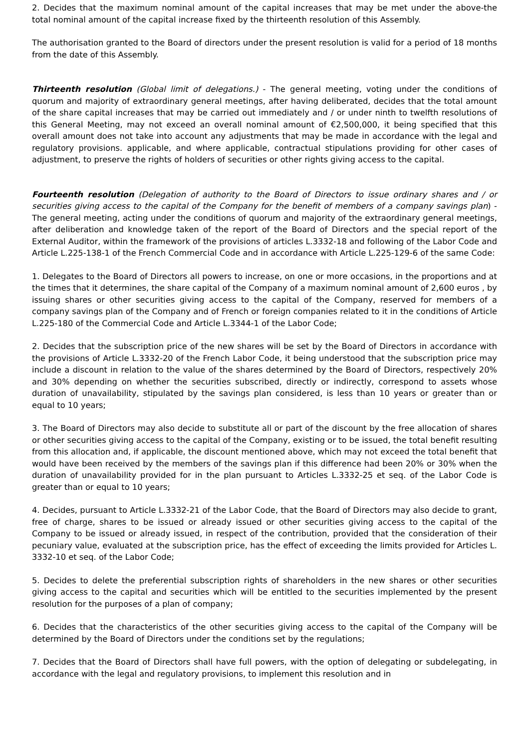2. Decides that the maximum nominal amount of the capital increases that may be met under the above-the total nominal amount of the capital increase fixed by the thirteenth resolution of this Assembly.
The authorisation granted to the Board of directors under the present resolution is valid for a period of 18 months from the date of this Assembly.
Thirteenth resolution (Global limit of delegations.) - The general meeting, voting under the conditions of quorum and majority of extraordinary general meetings, after having deliberated, decides that the total amount of the share capital increases that may be carried out immediately and / or under ninth to twelfth resolutions of this General Meeting, may not exceed an overall nominal amount of €2,500,000, it being specified that this overall amount does not take into account any adjustments that may be made in accordance with the legal and regulatory provisions. applicable, and where applicable, contractual stipulations providing for other cases of adjustment, to preserve the rights of holders of securities or other rights giving access to the capital.
Fourteenth resolution (Delegation of authority to the Board of Directors to issue ordinary shares and / or securities giving access to the capital of the Company for the benefit of members of a company savings plan) - The general meeting, acting under the conditions of quorum and majority of the extraordinary general meetings, after deliberation and knowledge taken of the report of the Board of Directors and the special report of the External Auditor, within the framework of the provisions of articles L.3332-18 and following of the Labor Code and Article L.225-138-1 of the French Commercial Code and in accordance with Article L.225-129-6 of the same Code:
1. Delegates to the Board of Directors all powers to increase, on one or more occasions, in the proportions and at the times that it determines, the share capital of the Company of a maximum nominal amount of 2,600 euros , by issuing shares or other securities giving access to the capital of the Company, reserved for members of a company savings plan of the Company and of French or foreign companies related to it in the conditions of Article L.225-180 of the Commercial Code and Article L.3344-1 of the Labor Code;
2. Decides that the subscription price of the new shares will be set by the Board of Directors in accordance with the provisions of Article L.3332-20 of the French Labor Code, it being understood that the subscription price may include a discount in relation to the value of the shares determined by the Board of Directors, respectively 20% and 30% depending on whether the securities subscribed, directly or indirectly, correspond to assets whose duration of unavailability, stipulated by the savings plan considered, is less than 10 years or greater than or equal to 10 years;
3. The Board of Directors may also decide to substitute all or part of the discount by the free allocation of shares or other securities giving access to the capital of the Company, existing or to be issued, the total benefit resulting from this allocation and, if applicable, the discount mentioned above, which may not exceed the total benefit that would have been received by the members of the savings plan if this difference had been 20% or 30% when the duration of unavailability provided for in the plan pursuant to Articles L.3332-25 et seq. of the Labor Code is greater than or equal to 10 years;
4. Decides, pursuant to Article L.3332-21 of the Labor Code, that the Board of Directors may also decide to grant, free of charge, shares to be issued or already issued or other securities giving access to the capital of the Company to be issued or already issued, in respect of the contribution, provided that the consideration of their pecuniary value, evaluated at the subscription price, has the effect of exceeding the limits provided for Articles L. 3332-10 et seq. of the Labor Code;
5. Decides to delete the preferential subscription rights of shareholders in the new shares or other securities giving access to the capital and securities which will be entitled to the securities implemented by the present resolution for the purposes of a plan of company;
6. Decides that the characteristics of the other securities giving access to the capital of the Company will be determined by the Board of Directors under the conditions set by the regulations;
7. Decides that the Board of Directors shall have full powers, with the option of delegating or subdelegating, in accordance with the legal and regulatory provisions, to implement this resolution and in